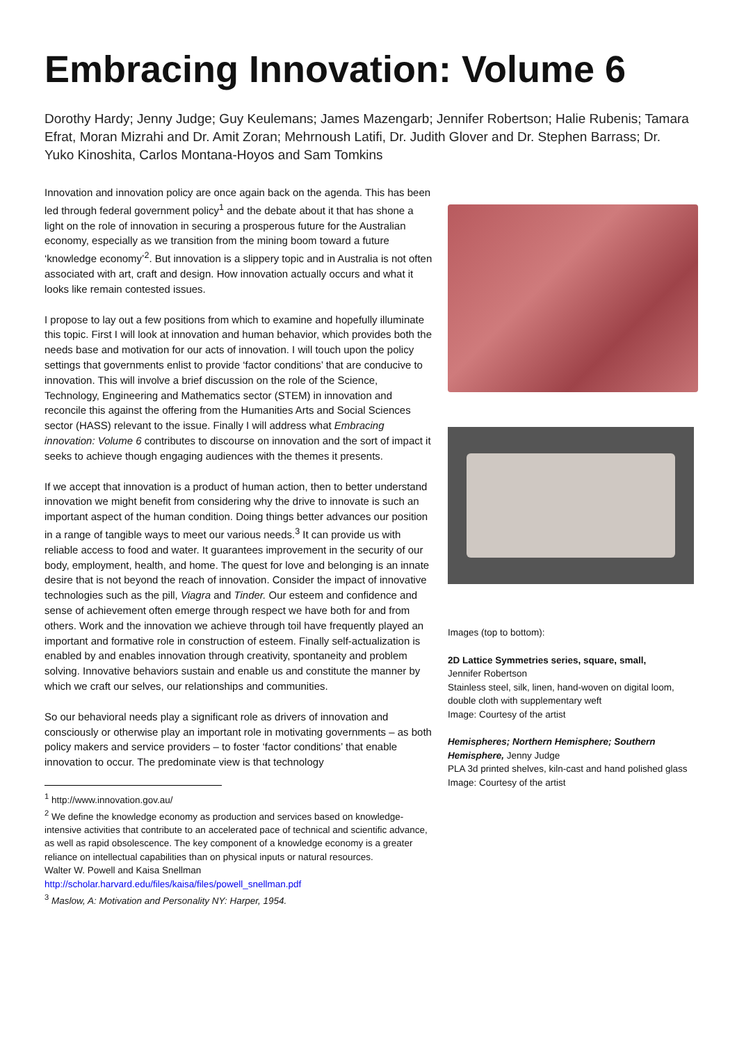Embracing Innovation: Volume 6
Dorothy Hardy; Jenny Judge; Guy Keulemans; James Mazengarb; Jennifer Robertson; Halie Rubenis; Tamara Efrat, Moran Mizrahi and Dr. Amit Zoran; Mehrnoush Latifi, Dr. Judith Glover and Dr. Stephen Barrass; Dr. Yuko Kinoshita, Carlos Montana-Hoyos and Sam Tomkins
Innovation and innovation policy are once again back on the agenda. This has been led through federal government policy<sup>1</sup> and the debate about it that has shone a light on the role of innovation in securing a prosperous future for the Australian economy, especially as we transition from the mining boom toward a future ‘knowledge economy’<sup>2</sup>. But innovation is a slippery topic and in Australia is not often associated with art, craft and design. How innovation actually occurs and what it looks like remain contested issues.
I propose to lay out a few positions from which to examine and hopefully illuminate this topic. First I will look at innovation and human behavior, which provides both the needs base and motivation for our acts of innovation. I will touch upon the policy settings that governments enlist to provide ‘factor conditions’ that are conducive to innovation. This will involve a brief discussion on the role of the Science,
Technology, Engineering and Mathematics sector (STEM) in innovation and reconcile this against the offering from the Humanities Arts and Social Sciences sector (HASS) relevant to the issue. Finally I will address what Embracing innovation: Volume 6 contributes to discourse on innovation and the sort of impact it seeks to achieve though engaging audiences with the themes it presents.
If we accept that innovation is a product of human action, then to better understand innovation we might benefit from considering why the drive to innovate is such an important aspect of the human condition. Doing things better advances our position in a range of tangible ways to meet our various needs.<sup>3</sup> It can provide us with reliable access to food and water. It guarantees improvement in the security of our body, employment, health, and home. The quest for love and belonging is an innate desire that is not beyond the reach of innovation. Consider the impact of innovative technologies such as the pill, Viagra and Tinder. Our esteem and confidence and sense of achievement often emerge through respect we have both for and from others. Work and the innovation we achieve through toil have frequently played an important and formative role in construction of esteem. Finally self-actualization is enabled by and enables innovation through creativity, spontaneity and problem solving. Innovative behaviors sustain and enable us and constitute the manner by which we craft our selves, our relationships and communities.
So our behavioral needs play a significant role as drivers of innovation and consciously or otherwise play an important role in motivating governments – as both policy makers and service providers – to foster ‘factor conditions’ that enable innovation to occur. The predominate view is that technology
<sup>1</sup> http://www.innovation.gov.au/
<sup>2</sup> We define the knowledge economy as production and services based on knowledge-intensive activities that contribute to an accelerated pace of technical and scientific advance, as well as rapid obsolescence. The key component of a knowledge economy is a greater reliance on intellectual capabilities than on physical inputs or natural resources.
Walter W. Powell and Kaisa Snellman
http://scholar.harvard.edu/files/kaisa/files/powell_snellman.pdf
<sup>3</sup> Maslow, A: Motivation and Personality NY: Harper, 1954.
Images (top to bottom):
2D Lattice Symmetries series, square, small,
Jennifer Robertson
Stainless steel, silk, linen, hand-woven on digital loom, double cloth with supplementary weft
Image: Courtesy of the artist
Hemispheres; Northern Hemisphere; Southern Hemisphere, Jenny Judge
PLA 3d printed shelves, kiln-cast and hand polished glass
Image: Courtesy of the artist